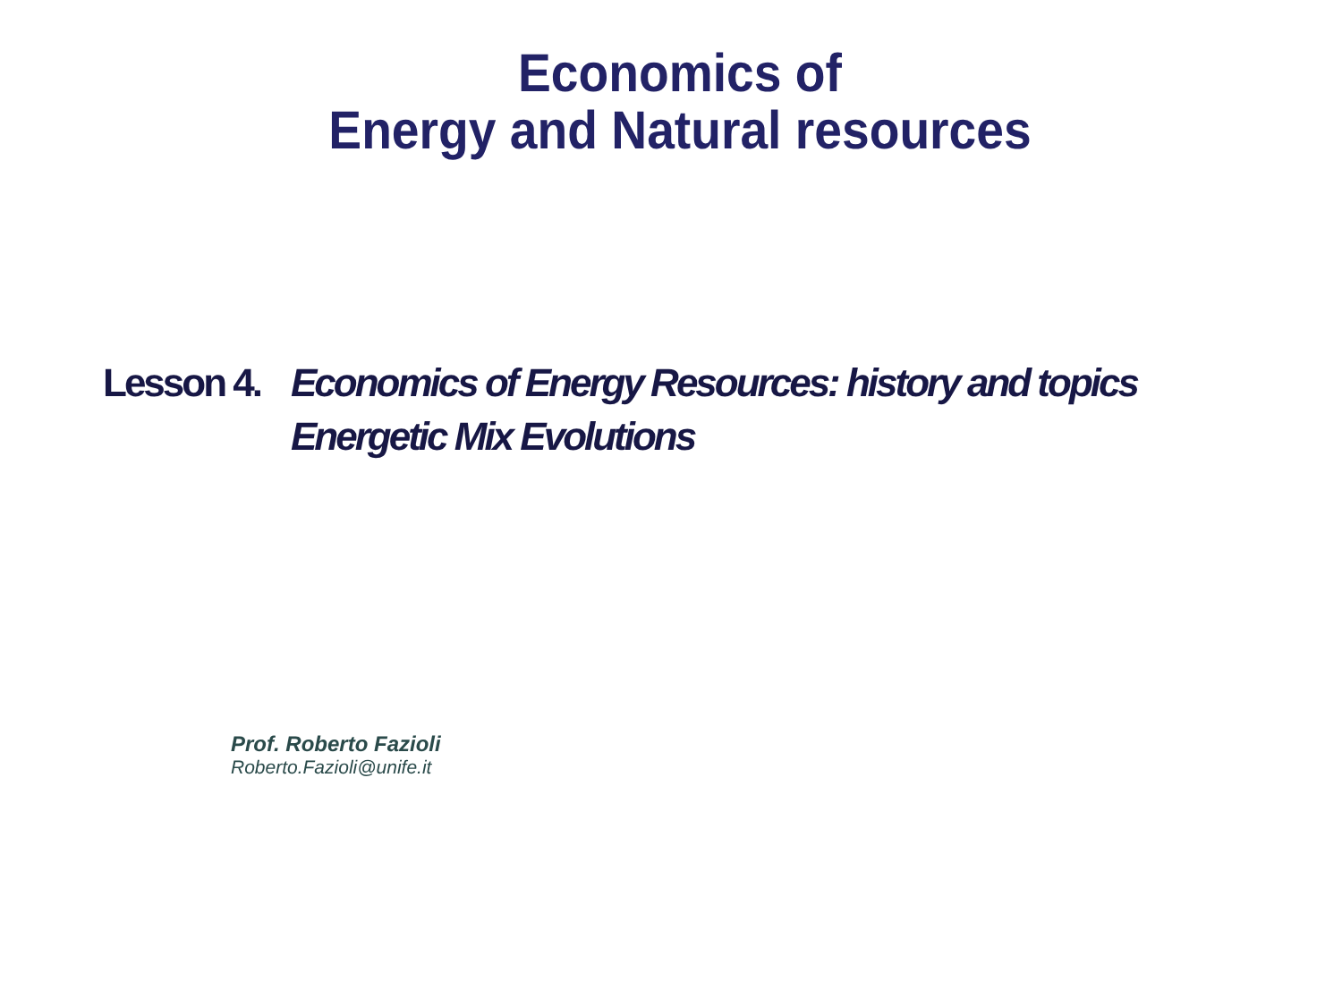Economics of
Energy and Natural resources
Lesson 4.
Economics of Energy Resources: history and topics Energetic Mix Evolutions
Prof. Roberto Fazioli
Roberto.Fazioli@unife.it